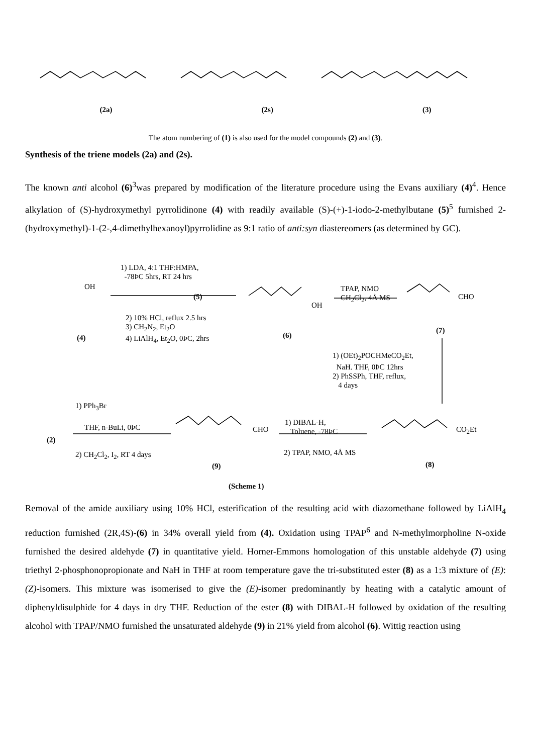(2a) (2s) (3)
The atom numbering of (1) is also used for the model compounds (2) and (3).
Synthesis of the triene models (2a) and (2s).
The known anti alcohol (6)<sup>3</sup>was prepared by modification of the literature procedure using the Evans auxiliary (4)<sup>4</sup>. Hence alkylation of (S)-hydroxymethyl pyrrolidinone (4) with readily available (S)-(+)-1-iodo-2-methylbutane (5)<sup>5</sup> furnished 2-(hydroxymethyl)-1-(2-,4-dimethylhexanoyl)pyrrolidine as 9:1 ratio of anti:syn diastereomers (as determined by GC).
1) LDA, 4:1 THF:HMPA,
-78ÞC 5hrs, RT 24 hrs
OH
(5)
2) 10% HCl, reflux 2.5 hrs
3) CH<sub>2</sub>N<sub>2</sub>, Et<sub>2</sub>O
4) LiAlH<sub>4</sub>, Et<sub>2</sub>O, 0ÞC, 2hrs
(4)
OH
(6)
TPAP, NMO
CH<sub>2</sub>Cl<sub>2</sub>, 4Å MS
CHO
(7)
1) (OEt)<sub>2</sub>POCHMeCO<sub>2</sub>Et,
NaH. THF, 0ÞC 12hrs
2) PhSSPh, THF, reflux,
4 days
1) PPh<sub>3</sub>Br
THF, n-BuLi, 0ÞC
(2)
2) CH<sub>2</sub>Cl<sub>2</sub>, I<sub>2</sub>, RT 4 days
CHO
(9)
1) DIBAL-H,
Toluene, -78ÞC
2) TPAP, NMO, 4Å MS
CO<sub>2</sub>Et
(8)
(Scheme 1)
Removal of the amide auxiliary using 10% HCl, esterification of the resulting acid with diazomethane followed by LiAlH<sub>4</sub> reduction furnished (2R,4S)-(6) in 34% overall yield from (4). Oxidation using TPAP<sup>6</sup> and N-methylmorpholine N-oxide furnished the desired aldehyde (7) in quantitative yield. Horner-Emmons homologation of this unstable aldehyde (7) using triethyl 2-phosphonopropionate and NaH in THF at room temperature gave the tri-substituted ester (8) as a 1:3 mixture of (E):(Z)-isomers. This mixture was isomerised to give the (E)-isomer predominantly by heating with a catalytic amount of diphenyldisulphide for 4 days in dry THF. Reduction of the ester (8) with DIBAL-H followed by oxidation of the resulting alcohol with TPAP/NMO furnished the unsaturated aldehyde (9) in 21% yield from alcohol (6). Wittig reaction using